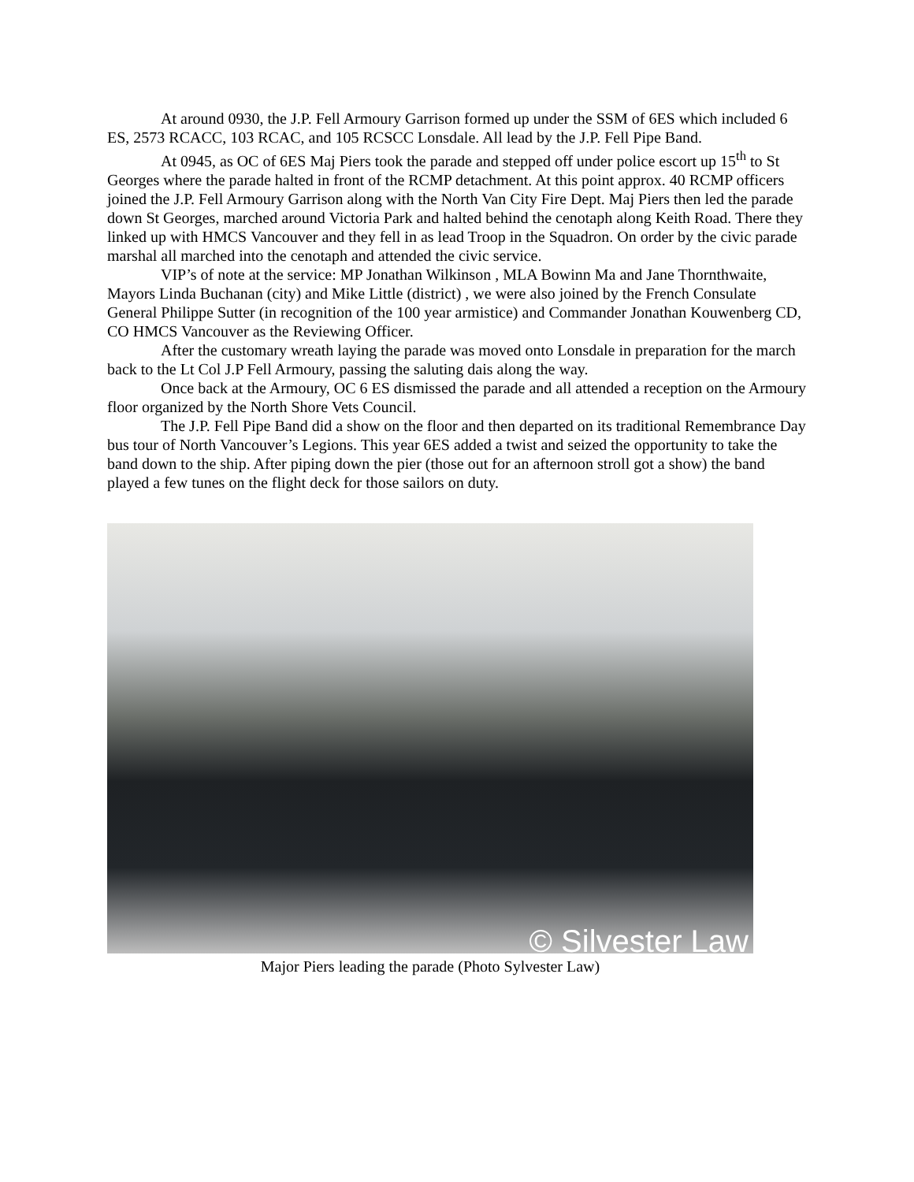At around 0930, the J.P. Fell Armoury Garrison formed up under the SSM of 6ES which included 6 ES, 2573 RCACC, 103 RCAC, and 105 RCSCC Lonsdale. All lead by the J.P. Fell Pipe Band.
At 0945, as OC of 6ES Maj Piers took the parade and stepped off under police escort up 15<sup>th</sup> to St Georges where the parade halted in front of the RCMP detachment. At this point approx. 40 RCMP officers joined the J.P. Fell Armoury Garrison along with the North Van City Fire Dept. Maj Piers then led the parade down St Georges, marched around Victoria Park and halted behind the cenotaph along Keith Road. There they linked up with HMCS Vancouver and they fell in as lead Troop in the Squadron. On order by the civic parade marshal all marched into the cenotaph and attended the civic service.
VIP’s of note at the service: MP Jonathan Wilkinson , MLA Bowinn Ma and Jane Thornthwaite, Mayors Linda Buchanan (city) and Mike Little (district) , we were also joined by the French Consulate General Philippe Sutter (in recognition of the 100 year armistice) and Commander Jonathan Kouwenberg CD, CO HMCS Vancouver as the Reviewing Officer.
After the customary wreath laying the parade was moved onto Lonsdale in preparation for the march back to the Lt Col J.P Fell Armoury, passing the saluting dais along the way.
Once back at the Armoury, OC 6 ES dismissed the parade and all attended a reception on the Armoury floor organized by the North Shore Vets Council.
The J.P. Fell Pipe Band did a show on the floor and then departed on its traditional Remembrance Day bus tour of North Vancouver’s Legions. This year 6ES added a twist and seized the opportunity to take the band down to the ship. After piping down the pier (those out for an afternoon stroll got a show) the band played a few tunes on the flight deck for those sailors on duty.
© Silvester Law
Major Piers leading the parade (Photo Sylvester Law)